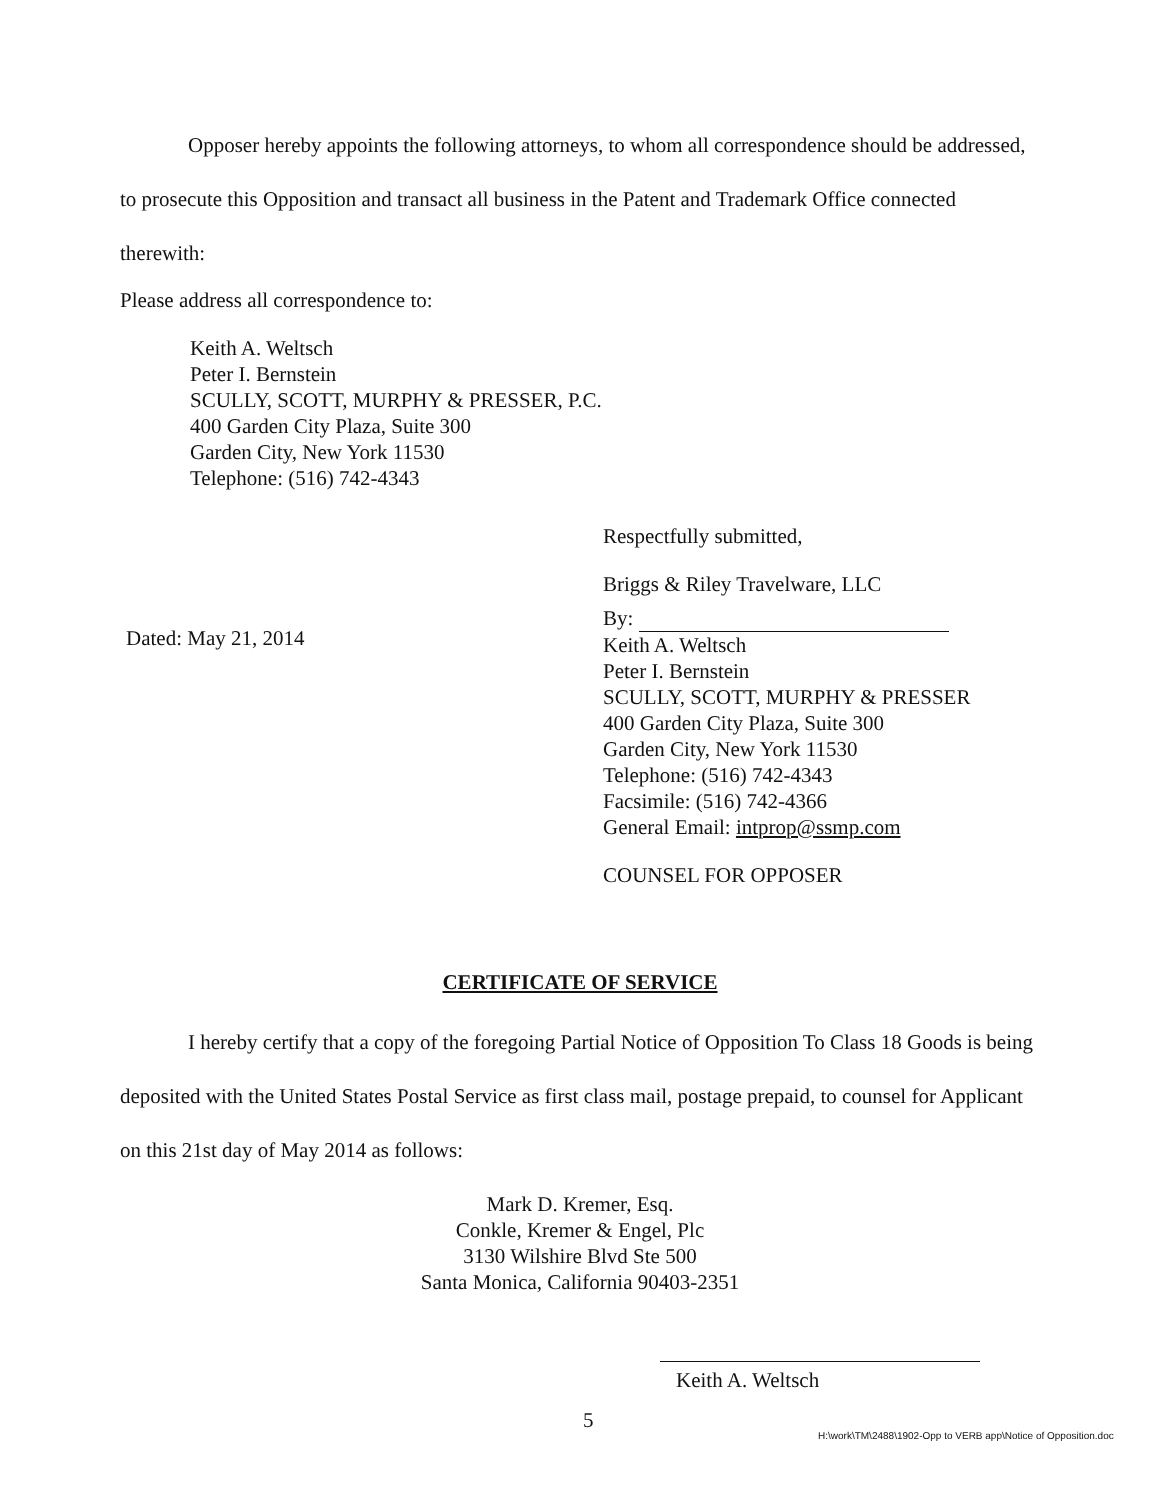Opposer hereby appoints the following attorneys, to whom all correspondence should be addressed, to prosecute this Opposition and transact all business in the Patent and Trademark Office connected therewith:
Please address all correspondence to:
Keith A. Weltsch
Peter I. Bernstein
SCULLY, SCOTT, MURPHY & PRESSER, P.C.
400 Garden City Plaza, Suite 300
Garden City, New York 11530
Telephone: (516) 742-4343
Respectfully submitted,
Briggs & Riley Travelware, LLC
By:
Keith A. Weltsch
Peter I. Bernstein
SCULLY, SCOTT, MURPHY & PRESSER
400 Garden City Plaza, Suite 300
Garden City, New York 11530
Telephone: (516) 742-4343
Facsimile: (516) 742-4366
General Email: intprop@ssmp.com
COUNSEL FOR OPPOSER
Dated: May 21, 2014
CERTIFICATE OF SERVICE
I hereby certify that a copy of the foregoing Partial Notice of Opposition To Class 18 Goods is being deposited with the United States Postal Service as first class mail, postage prepaid, to counsel for Applicant on this 21st day of May 2014 as follows:
Mark D. Kremer, Esq.
Conkle, Kremer & Engel, Plc
3130 Wilshire Blvd Ste 500
Santa Monica, California 90403-2351
Keith A. Weltsch
5
H:\work\TM\2488\1902-Opp to VERB app\Notice of Opposition.doc